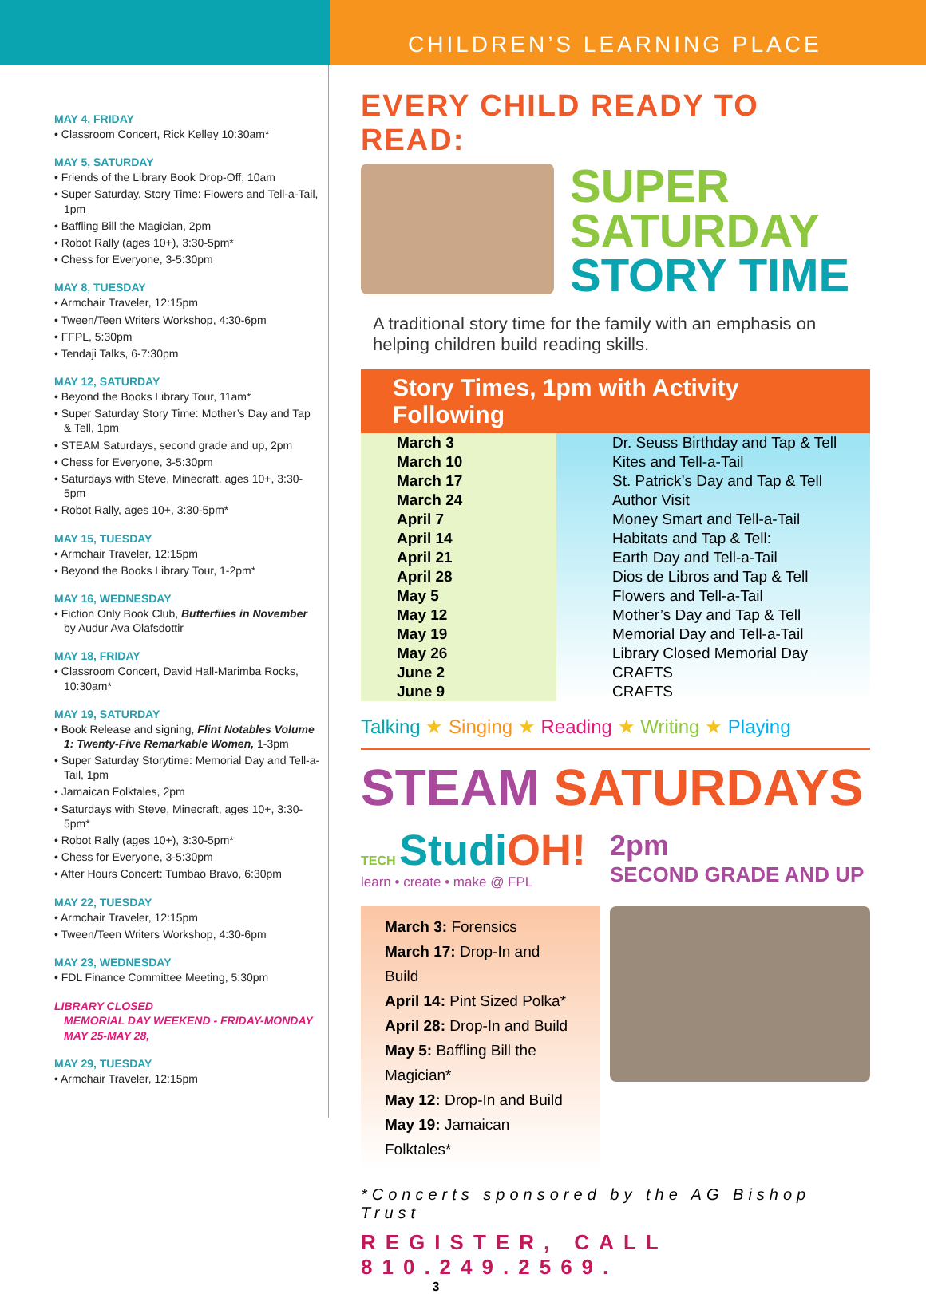CHILDREN’S LEARNING PLACE
MAY 4, FRIDAY
• Classroom Concert, Rick Kelley 10:30am*
MAY 5, SATURDAY
• Friends of the Library Book Drop-Off, 10am
• Super Saturday, Story Time: Flowers and Tell-a-Tail, 1pm
• Baffling Bill the Magician, 2pm
• Robot Rally (ages 10+), 3:30-5pm*
• Chess for Everyone, 3-5:30pm
MAY 8, TUESDAY
• Armchair Traveler, 12:15pm
• Tween/Teen Writers Workshop, 4:30-6pm
• FFPL, 5:30pm
• Tendaji Talks, 6-7:30pm
MAY 12, SATURDAY
• Beyond the Books Library Tour, 11am*
• Super Saturday Story Time: Mother’s Day and Tap & Tell, 1pm
• STEAM Saturdays, second grade and up, 2pm
• Chess for Everyone, 3-5:30pm
• Saturdays with Steve, Minecraft, ages 10+, 3:30-5pm
• Robot Rally, ages 10+, 3:30-5pm*
MAY 15, TUESDAY
• Armchair Traveler, 12:15pm
• Beyond the Books Library Tour, 1-2pm*
MAY 16, WEDNESDAY
• Fiction Only Book Club, Butterfiies in November by Audur Ava Olafsdottir
MAY 18, FRIDAY
• Classroom Concert, David Hall-Marimba Rocks, 10:30am*
MAY 19, SATURDAY
• Book Release and signing, Flint Notables Volume 1: Twenty-Five Remarkable Women, 1-3pm
• Super Saturday Storytime: Memorial Day and Tell-a-Tail, 1pm
• Jamaican Folktales, 2pm
• Saturdays with Steve, Minecraft, ages 10+, 3:30-5pm*
• Robot Rally (ages 10+), 3:30-5pm*
• Chess for Everyone, 3-5:30pm
• After Hours Concert: Tumbao Bravo, 6:30pm
MAY 22, TUESDAY
• Armchair Traveler, 12:15pm
• Tween/Teen Writers Workshop, 4:30-6pm
MAY 23, WEDNESDAY
• FDL Finance Committee Meeting, 5:30pm
LIBRARY CLOSED
MEMORIAL DAY WEEKEND - FRIDAY-MONDAY
MAY 25-MAY 28,
MAY 29, TUESDAY
• Armchair Traveler, 12:15pm
EVERY CHILD READY TO READ:
SUPER
SATURDAY
STORY TIME
A traditional story time for the family with an emphasis on helping children build reading skills.
Story Times, 1pm with Activity Following
| March 3 | Dr. Seuss Birthday and Tap & Tell |
| March 10 | Kites and Tell-a-Tail |
| March 17 | St. Patrick’s Day and Tap & Tell |
| March 24 | Author Visit |
| April 7 | Money Smart and Tell-a-Tail |
| April 14 | Habitats and Tap & Tell: |
| April 21 | Earth Day and Tell-a-Tail |
| April 28 | Dios de Libros and Tap & Tell |
| May 5 | Flowers and Tell-a-Tail |
| May 12 | Mother’s Day and Tap & Tell |
| May 19 | Memorial Day and Tell-a-Tail |
| May 26 | Library Closed Memorial Day |
| June 2 | CRAFTS |
| June 9 | CRAFTS |
Talking ★ Singing ★ Reading ★ Writing ★ Playing
STEAM SATURDAYS
TECH StudiOH!
learn • create • make @ FPL
2pm
SECOND GRADE AND UP
March 3: Forensics
March 17: Drop-In and Build
April 14: Pint Sized Polka*
April 28: Drop-In and Build
May 5: Baffling Bill the Magician*
May 12: Drop-In and Build
May 19: Jamaican Folktales*
*Concerts sponsored by the AG Bishop Trust
REGISTER, CALL 810.249.2569.
3